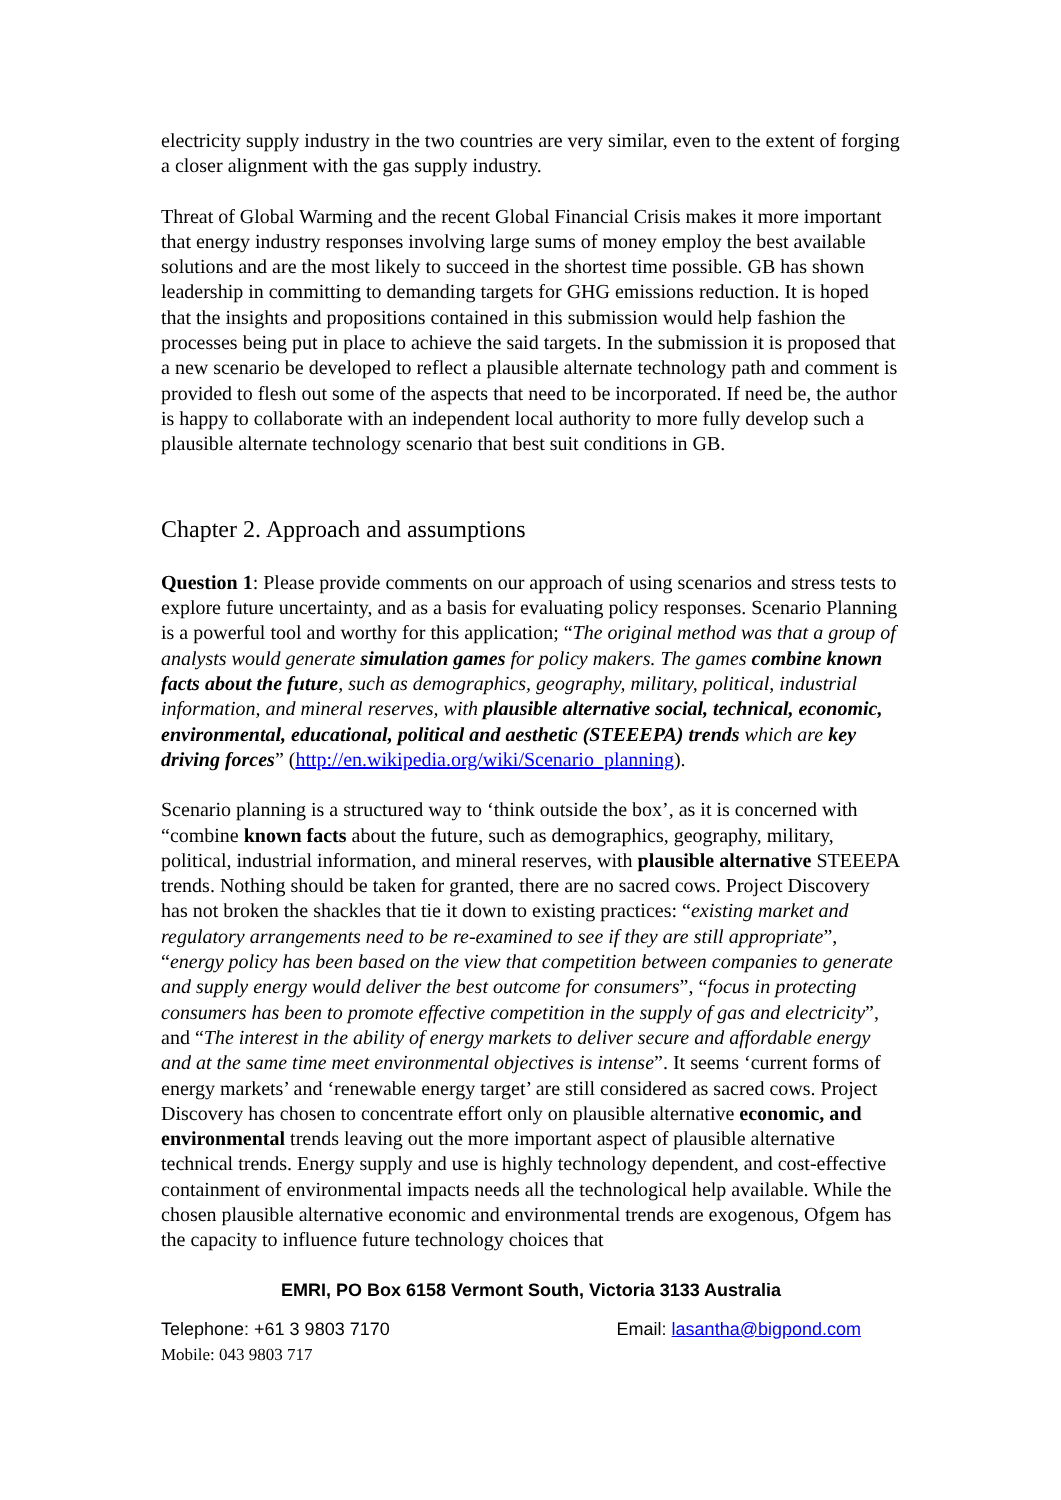electricity supply industry in the two countries are very similar, even to the extent of forging a closer alignment with the gas supply industry.
Threat of Global Warming and the recent Global Financial Crisis makes it more important that energy industry responses involving large sums of money employ the best available solutions and are the most likely to succeed in the shortest time possible. GB has shown leadership in committing to demanding targets for GHG emissions reduction. It is hoped that the insights and propositions contained in this submission would help fashion the processes being put in place to achieve the said targets. In the submission it is proposed that a new scenario be developed to reflect a plausible alternate technology path and comment is provided to flesh out some of the aspects that need to be incorporated. If need be, the author is happy to collaborate with an independent local authority to more fully develop such a plausible alternate technology scenario that best suit conditions in GB.
Chapter 2. Approach and assumptions
Question 1: Please provide comments on our approach of using scenarios and stress tests to explore future uncertainty, and as a basis for evaluating policy responses. Scenario Planning is a powerful tool and worthy for this application; “The original method was that a group of analysts would generate simulation games for policy makers. The games combine known facts about the future, such as demographics, geography, military, political, industrial information, and mineral reserves, with plausible alternative social, technical, economic, environmental, educational, political and aesthetic (STEEEPA) trends which are key driving forces” (http://en.wikipedia.org/wiki/Scenario_planning).
Scenario planning is a structured way to ‘think outside the box’, as it is concerned with “combine known facts about the future, such as demographics, geography, military, political, industrial information, and mineral reserves, with plausible alternative STEEEPA trends. Nothing should be taken for granted, there are no sacred cows. Project Discovery has not broken the shackles that tie it down to existing practices: “existing market and regulatory arrangements need to be re-examined to see if they are still appropriate”, “energy policy has been based on the view that competition between companies to generate and supply energy would deliver the best outcome for consumers”, “focus in protecting consumers has been to promote effective competition in the supply of gas and electricity”, and “The interest in the ability of energy markets to deliver secure and affordable energy and at the same time meet environmental objectives is intense”. It seems ‘current forms of energy markets’ and ‘renewable energy target’ are still considered as sacred cows. Project Discovery has chosen to concentrate effort only on plausible alternative economic, and environmental trends leaving out the more important aspect of plausible alternative technical trends. Energy supply and use is highly technology dependent, and cost-effective containment of environmental impacts needs all the technological help available. While the chosen plausible alternative economic and environmental trends are exogenous, Ofgem has the capacity to influence future technology choices that
EMRI, PO Box 6158 Vermont South, Victoria 3133 Australia
Telephone: +61 3 9803 7170 Email: lasantha@bigpond.com
Mobile: 043 9803 717